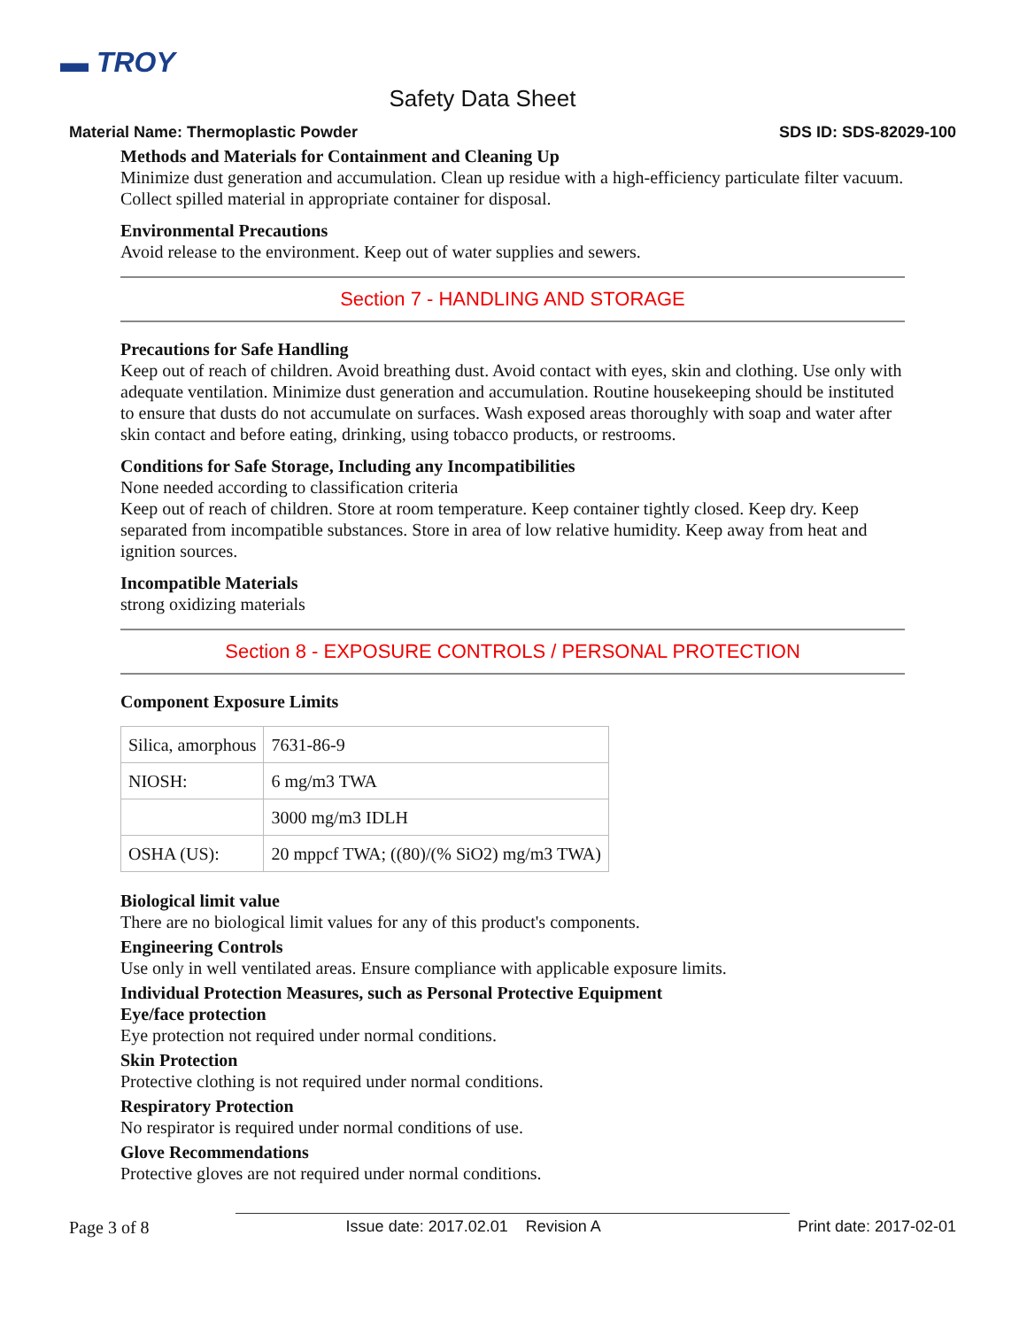▬ TROY
Safety Data Sheet
Material Name: Thermoplastic Powder SDS ID: SDS-82029-100
Methods and Materials for Containment and Cleaning Up
Minimize dust generation and accumulation. Clean up residue with a high-efficiency particulate filter vacuum. Collect spilled material in appropriate container for disposal.
Environmental Precautions
Avoid release to the environment. Keep out of water supplies and sewers.
Section 7 - HANDLING AND STORAGE
Precautions for Safe Handling
Keep out of reach of children. Avoid breathing dust. Avoid contact with eyes, skin and clothing. Use only with adequate ventilation. Minimize dust generation and accumulation. Routine housekeeping should be instituted to ensure that dusts do not accumulate on surfaces. Wash exposed areas thoroughly with soap and water after skin contact and before eating, drinking, using tobacco products, or restrooms.
Conditions for Safe Storage, Including any Incompatibilities
None needed according to classification criteria
Keep out of reach of children. Store at room temperature. Keep container tightly closed. Keep dry. Keep separated from incompatible substances. Store in area of low relative humidity. Keep away from heat and ignition sources.
Incompatible Materials
strong oxidizing materials
Section 8 - EXPOSURE CONTROLS / PERSONAL PROTECTION
Component Exposure Limits
| Silica, amorphous | 7631-86-9 |
| NIOSH: | 6 mg/m3 TWA |
| | 3000 mg/m3 IDLH |
| OSHA (US): | 20 mppcf TWA; ((80)/(% SiO2) mg/m3 TWA) |
Biological limit value
There are no biological limit values for any of this product's components.
Engineering Controls
Use only in well ventilated areas. Ensure compliance with applicable exposure limits.
Individual Protection Measures, such as Personal Protective Equipment
Eye/face protection
Eye protection not required under normal conditions.
Skin Protection
Protective clothing is not required under normal conditions.
Respiratory Protection
No respirator is required under normal conditions of use.
Glove Recommendations
Protective gloves are not required under normal conditions.
Page 3 of 8 Issue date: 2017.02.01 Revision A Print date: 2017-02-01